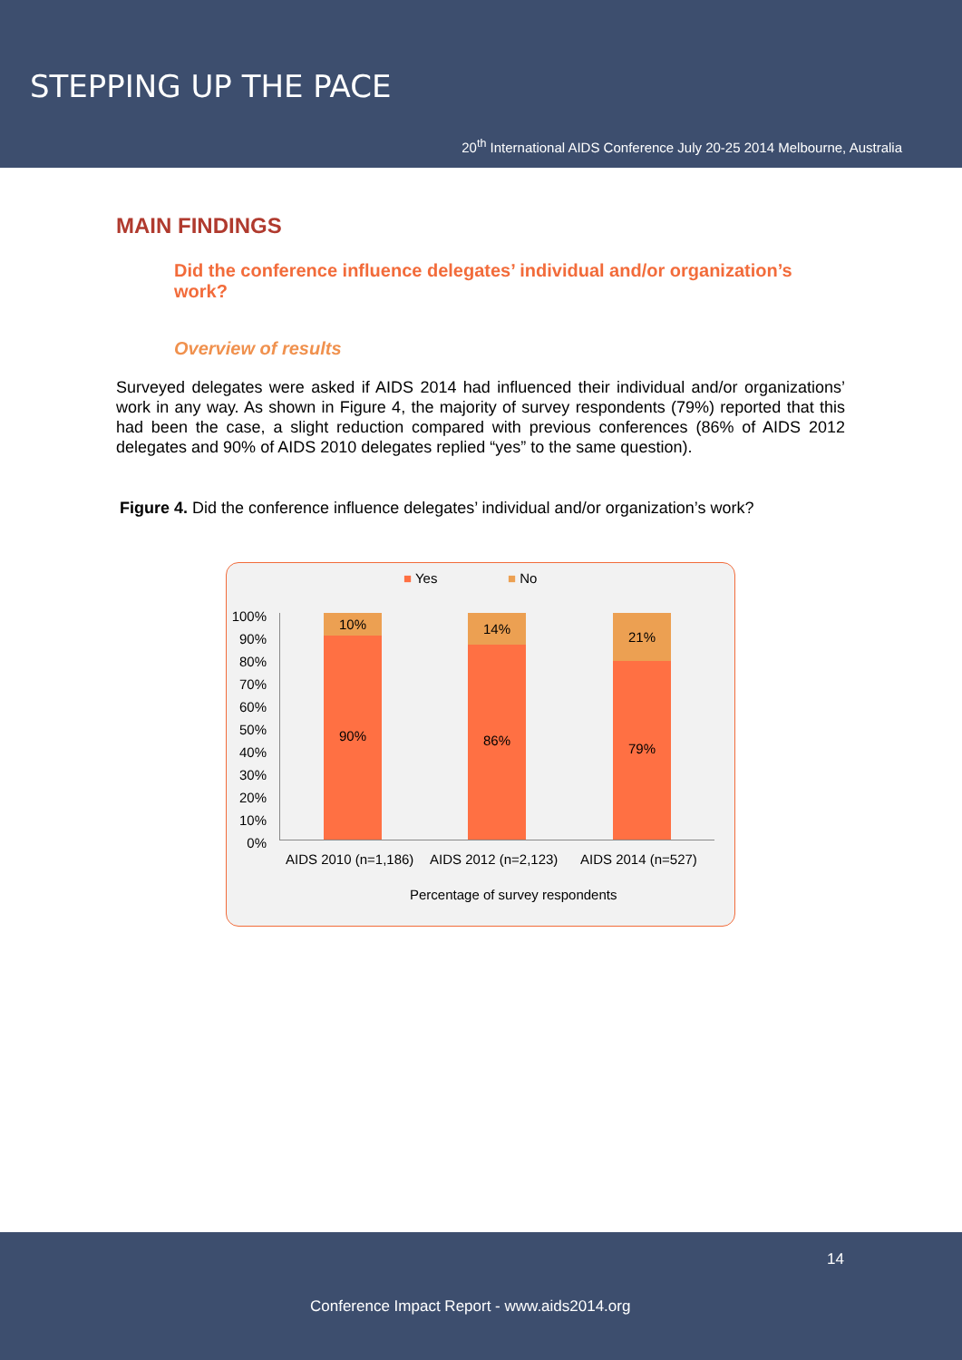STEPPING UP THE PACE
20<sup>th</sup> International AIDS Conference July 20-25 2014 Melbourne, Australia
MAIN FINDINGS
Did the conference influence delegates’ individual and/or organization’s work?
Overview of results
Surveyed delegates were asked if AIDS 2014 had influenced their individual and/or organizations’ work in any way. As shown in Figure 4, the majority of survey respondents (79%) reported that this had been the case, a slight reduction compared with previous conferences (86% of AIDS 2012 delegates and 90% of AIDS 2010 delegates replied “yes” to the same question).
Figure 4. Did the conference influence delegates’ individual and/or organization’s work?
■ Yes ■ No
100%
90%
80%
70%
60%
50%
40%
30%
20%
10%
0%
10%
90%
14%
86%
21%
79%
AIDS 2010 (n=1,186) AIDS 2012 (n=2,123) AIDS 2014 (n=527)
Percentage of survey respondents
14
Conference Impact Report - www.aids2014.org